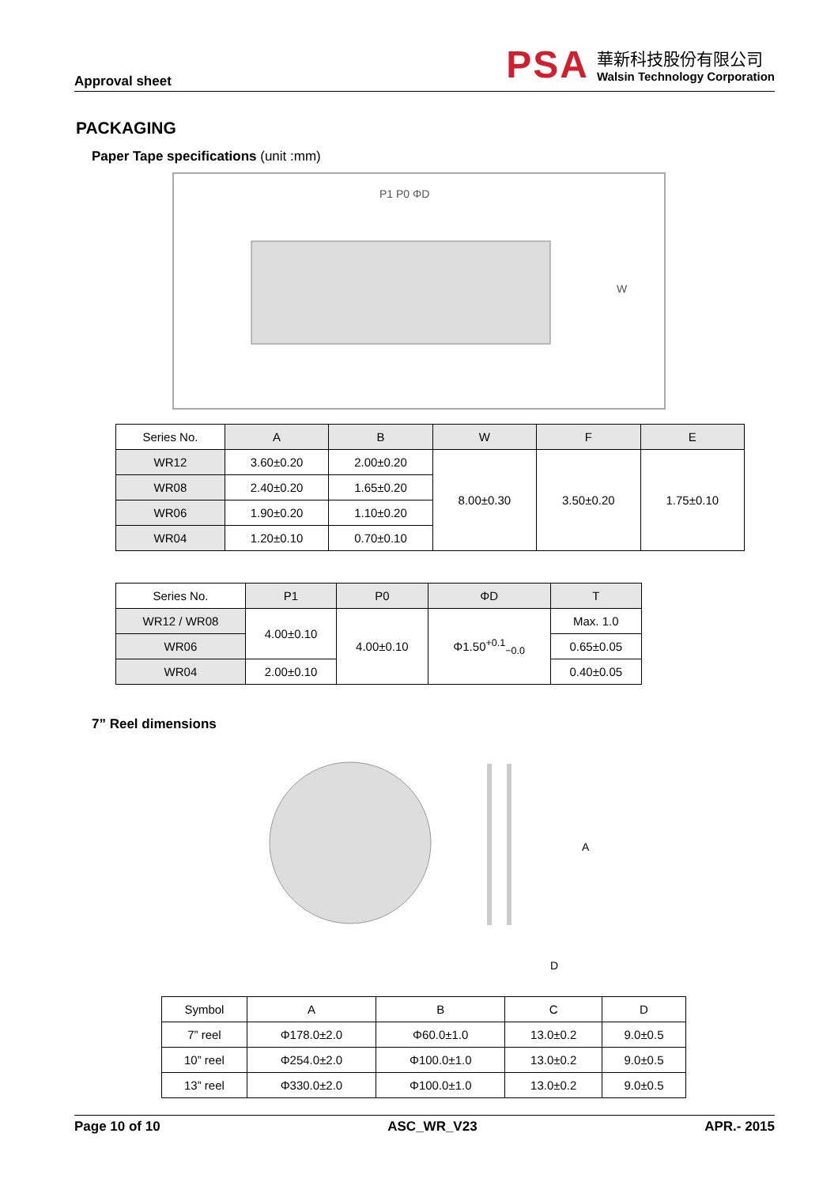Approval sheet
PSA
華新科技股份有限公司
Walsin Technology Corporation
PACKAGING
Paper Tape specifications (unit :mm)
P1 P0 ΦD
W
| Series No. | A | B | W | F | E |
| WR12 | 3.60±0.20 | 2.00±0.20 | 8.00±0.30 | 3.50±0.20 | 1.75±0.10 |
| WR08 | 2.40±0.20 | 1.65±0.20 | | | |
| WR06 | 1.90±0.20 | 1.10±0.20 | | | |
| WR04 | 1.20±0.10 | 0.70±0.10 | | | |
| Series No. | P1 | P0 | ΦD | T |
| WR12 / WR08 | 4.00±0.10 | 4.00±0.10 | Φ1.50<sup>+0.1</sup><sub>−0.0</sub> | Max. 1.0 |
| WR06 | | | | 0.65±0.05 |
| WR04 | 2.00±0.10 | | | 0.40±0.05 |
7” Reel dimensions
A
D
| Symbol | A | B | C | D |
| 7” reel | Φ178.0±2.0 | Φ60.0±1.0 | 13.0±0.2 | 9.0±0.5 |
| 10” reel | Φ254.0±2.0 | Φ100.0±1.0 | 13.0±0.2 | 9.0±0.5 |
| 13” reel | Φ330.0±2.0 | Φ100.0±1.0 | 13.0±0.2 | 9.0±0.5 |
Page 10 of 10 ASC_WR_V23 APR.- 2015